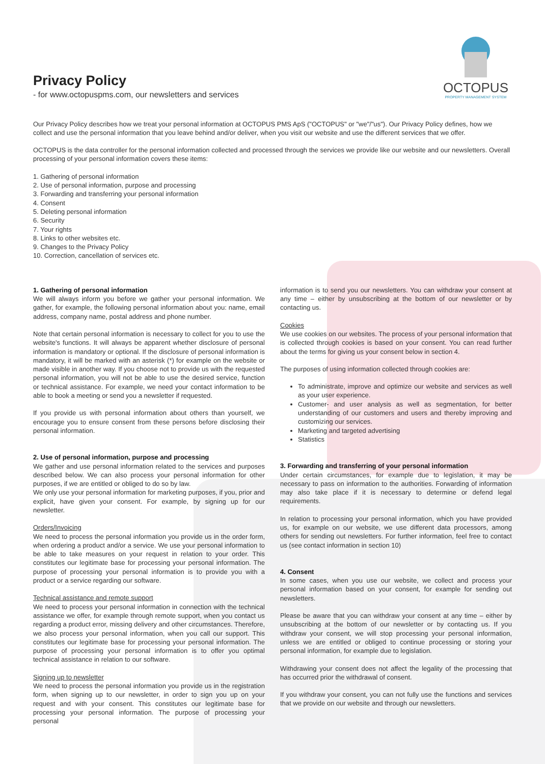OCTOPUS
PROPERTY MANAGEMENT SYSTEM
Privacy Policy
- for www.octopuspms.com, our newsletters and services
Our Privacy Policy describes how we treat your personal information at OCTOPUS PMS ApS ("OCTOPUS" or "we"/"us"). Our Privacy Policy defines, how we collect and use the personal information that you leave behind and/or deliver, when you visit our website and use the different services that we offer.
OCTOPUS is the data controller for the personal information collected and processed through the services we provide like our website and our newsletters. Overall processing of your personal information covers these items:
1. Gathering of personal information
2. Use of personal information, purpose and processing
3. Forwarding and transferring your personal information
4. Consent
5. Deleting personal information
6. Security
7. Your rights
8. Links to other websites etc.
9. Changes to the Privacy Policy
10. Correction, cancellation of services etc.
1. Gathering of personal information
We will always inform you before we gather your personal information. We gather, for example, the following personal information about you: name, email address, company name, postal address and phone number.
Note that certain personal information is necessary to collect for you to use the website's functions. It will always be apparent whether disclosure of personal information is mandatory or optional. If the disclosure of personal information is mandatory, it will be marked with an asterisk (*) for example on the website or made visible in another way. If you choose not to provide us with the requested personal information, you will not be able to use the desired service, function or technical assistance. For example, we need your contact information to be able to book a meeting or send you a newsletter if requested.
If you provide us with personal information about others than yourself, we encourage you to ensure consent from these persons before disclosing their personal information.
2. Use of personal information, purpose and processing
We gather and use personal information related to the services and purposes described below. We can also process your personal information for other purposes, if we are entitled or obliged to do so by law.
We only use your personal information for marketing purposes, if you, prior and explicit, have given your consent. For example, by signing up for our newsletter.
Orders/Invoicing
We need to process the personal information you provide us in the order form, when ordering a product and/or a service. We use your personal information to be able to take measures on your request in relation to your order. This constitutes our legitimate base for processing your personal information. The purpose of processing your personal information is to provide you with a product or a service regarding our software.
Technical assistance and remote support
We need to process your personal information in connection with the technical assistance we offer, for example through remote support, when you contact us regarding a product error, missing delivery and other circumstances. Therefore, we also process your personal information, when you call our support. This constitutes our legitimate base for processing your personal information. The purpose of processing your personal information is to offer you optimal technical assistance in relation to our software.
Signing up to newsletter
We need to process the personal information you provide us in the registration form, when signing up to our newsletter, in order to sign you up on your request and with your consent. This constitutes our legitimate base for processing your personal information. The purpose of processing your personal
information is to send you our newsletters. You can withdraw your consent at any time – either by unsubscribing at the bottom of our newsletter or by contacting us.
Cookies
We use cookies on our websites. The process of your personal information that is collected through cookies is based on your consent. You can read further about the terms for giving us your consent below in section 4.
The purposes of using information collected through cookies are:
To administrate, improve and optimize our website and services as well as your user experience.
Customer- and user analysis as well as segmentation, for better understanding of our customers and users and thereby improving and customizing our services.
Marketing and targeted advertising
Statistics
3. Forwarding and transferring of your personal information
Under certain circumstances, for example due to legislation, it may be necessary to pass on information to the authorities. Forwarding of information may also take place if it is necessary to determine or defend legal requirements.
In relation to processing your personal information, which you have provided us, for example on our website, we use different data processors, among others for sending out newsletters. For further information, feel free to contact us (see contact information in section 10)
4. Consent
In some cases, when you use our website, we collect and process your personal information based on your consent, for example for sending out newsletters.
Please be aware that you can withdraw your consent at any time – either by unsubscribing at the bottom of our newsletter or by contacting us. If you withdraw your consent, we will stop processing your personal information, unless we are entitled or obliged to continue processing or storing your personal information, for example due to legislation.
Withdrawing your consent does not affect the legality of the processing that has occurred prior the withdrawal of consent.
If you withdraw your consent, you can not fully use the functions and services that we provide on our website and through our newsletters.